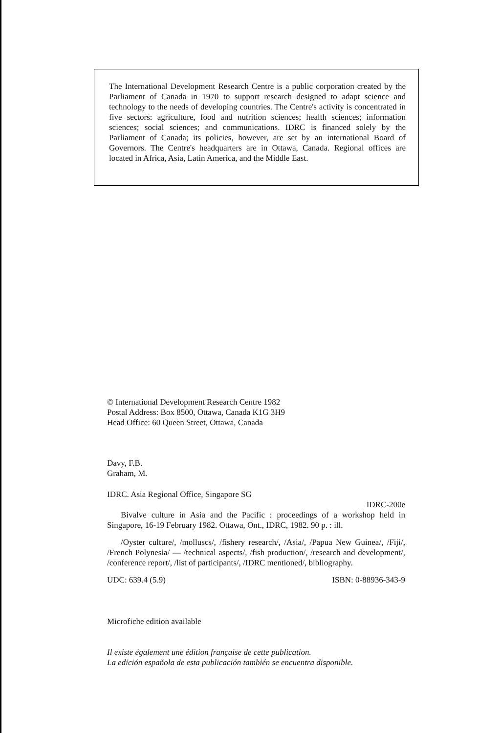The International Development Research Centre is a public corporation created by the Parliament of Canada in 1970 to support research designed to adapt science and technology to the needs of developing countries. The Centre's activity is concentrated in five sectors: agriculture, food and nutrition sciences; health sciences; information sciences; social sciences; and communications. IDRC is financed solely by the Parliament of Canada; its policies, however, are set by an international Board of Governors. The Centre's headquarters are in Ottawa, Canada. Regional offices are located in Africa, Asia, Latin America, and the Middle East.
© International Development Research Centre 1982
Postal Address: Box 8500, Ottawa, Canada K1G 3H9
Head Office: 60 Queen Street, Ottawa, Canada
Davy, F.B.
Graham, M.
IDRC. Asia Regional Office, Singapore SG
IDRC-200e
Bivalve culture in Asia and the Pacific : proceedings of a workshop held in Singapore, 16-19 February 1982. Ottawa, Ont., IDRC, 1982. 90 p. : ill.
/Oyster culture/, /molluscs/, /fishery research/, /Asia/, /Papua New Guinea/, /Fiji/, /French Polynesia/ — /technical aspects/, /fish production/, /research and development/, /conference report/, /list of participants/, /IDRC mentioned/, bibliography.
UDC: 639.4 (5.9) ISBN: 0-88936-343-9
Microfiche edition available
Il existe également une édition française de cette publication.
La edición española de esta publicación también se encuentra disponible.